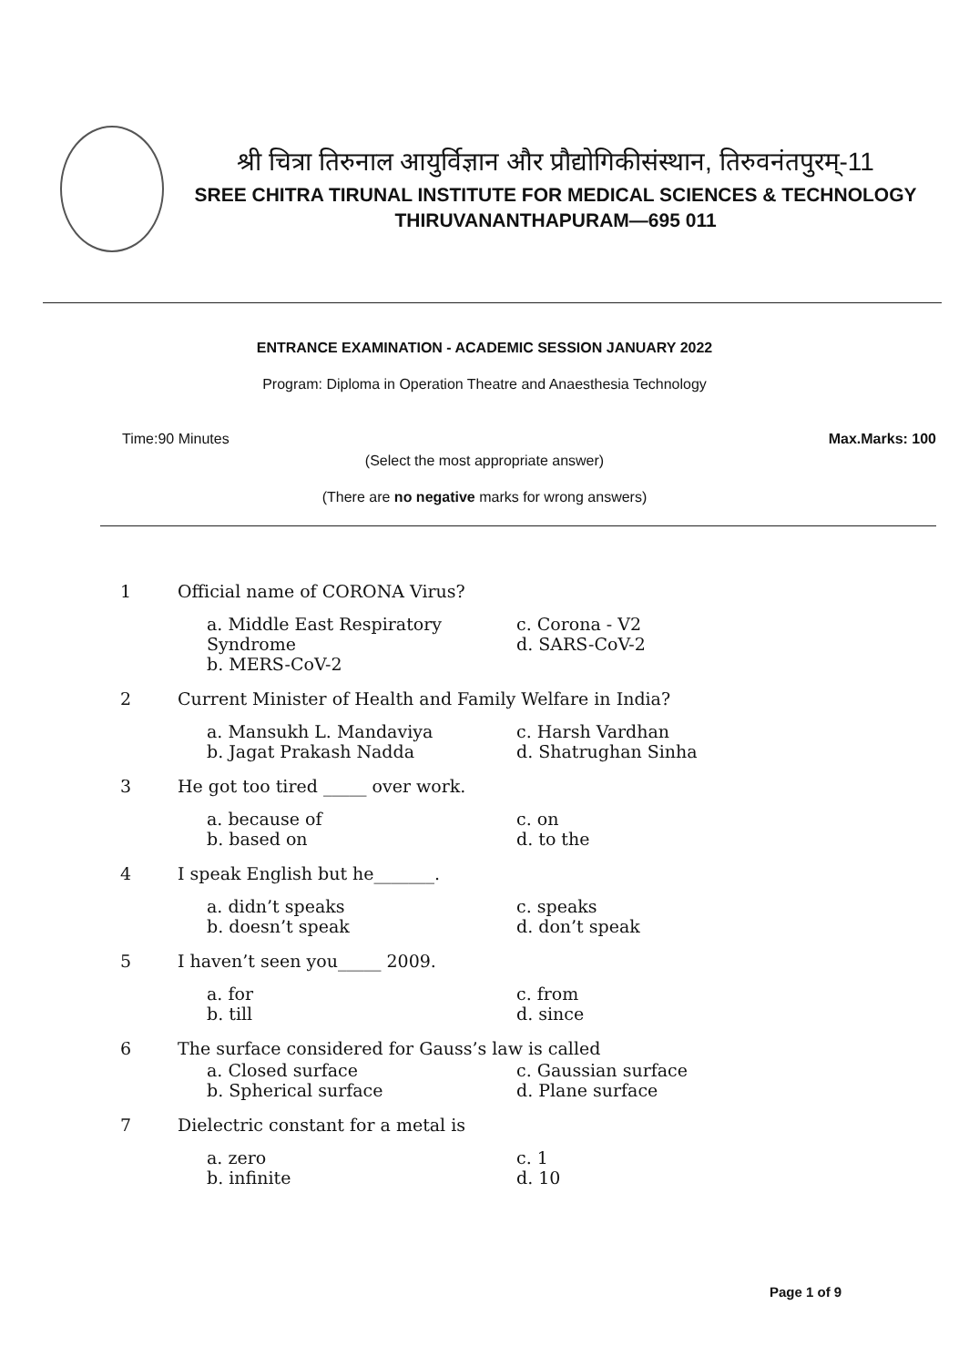श्री चित्रा तिरुनाल आयुर्विज्ञान और प्रौद्योगिकीसंस्थान, तिरुवनंतपुरम्-11
SREE CHITRA TIRUNAL INSTITUTE FOR MEDICAL SCIENCES & TECHNOLOGY
THIRUVANANTHAPURAM—695 011
ENTRANCE EXAMINATION - ACADEMIC SESSION JANUARY 2022
Program: Diploma in Operation Theatre and Anaesthesia Technology
Time:90 Minutes Max.Marks: 100
(Select the most appropriate answer)
(There are no negative marks for wrong answers)
1 Official name of CORONA Virus?
a. Middle East Respiratory Syndrome
b. MERS-CoV-2
c. Corona - V2
d. SARS-CoV-2
2 Current Minister of Health and Family Welfare in India?
a. Mansukh L. Mandaviya
b. Jagat Prakash Nadda
c. Harsh Vardhan
d. Shatrughan Sinha
3 He got too tired _____ over work.
a. because of
b. based on
c. on
d. to the
4 I speak English but he_______.
a. didn’t speaks
b. doesn’t speak
c. speaks
d. don’t speak
5 I haven’t seen you_____ 2009.
a. for
b. till
c. from
d. since
6 The surface considered for Gauss’s law is called
a. Closed surface
b. Spherical surface
c. Gaussian surface
d. Plane surface
7 Dielectric constant for a metal is
a. zero
b. infinite
c. 1
d. 10
Page 1 of 9